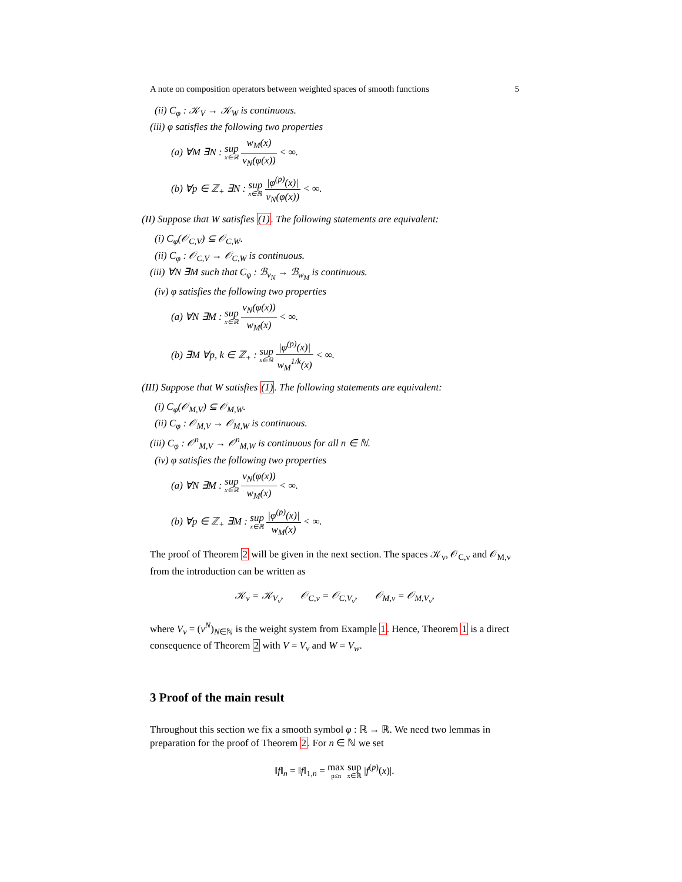A note on composition operators between weighted spaces of smooth functions 5
(ii) C<sub>φ</sub> : 𝒦<sub>V</sub> → 𝒦<sub>W</sub> is continuous.
(iii) φ satisfies the following two properties
(a) ∀M ∃N : sup x∈ℝ w<sub>M</sub>(x) v<sub>N</sub>(φ(x)) < ∞.
(b) ∀p ∈ ℤ<sub>+</sub> ∃N : sup x∈ℝ |φ<sup>(p)</sup>(x)| v<sub>N</sub>(φ(x)) < ∞.
(II) Suppose that W satisfies (1). The following statements are equivalent:
(i) C<sub>φ</sub>(𝒪<sub>C,V</sub>) ⊆ 𝒪<sub>C,W</sub>.
(ii) C<sub>φ</sub> : 𝒪<sub>C,V</sub> → 𝒪<sub>C,W</sub> is continuous.
(iii) ∀N ∃M such that C<sub>φ</sub> : ℬ<sub>v<sub>N</sub></sub> → ℬ<sub>w<sub>M</sub></sub> is continuous.
(iv) φ satisfies the following two properties
(a) ∀N ∃M : sup x∈ℝ v<sub>N</sub>(φ(x)) w<sub>M</sub>(x) < ∞.
(b) ∃M ∀p, k ∈ ℤ<sub>+</sub> : sup x∈ℝ |φ<sup>(p)</sup>(x)| w<sub>M</sub><sup>1/k</sup>(x) < ∞.
(III) Suppose that W satisfies (1). The following statements are equivalent:
(i) C<sub>φ</sub>(𝒪<sub>M,V</sub>) ⊆ 𝒪<sub>M,W</sub>.
(ii) C<sub>φ</sub> : 𝒪<sub>M,V</sub> → 𝒪<sub>M,W</sub> is continuous.
(iii) C<sub>φ</sub> : 𝒪<sup>n</sup><sub>M,V</sub> → 𝒪<sup>n</sup><sub>M,W</sub> is continuous for all n ∈ ℕ.
(iv) φ satisfies the following two properties
(a) ∀N ∃M : sup x∈ℝ v<sub>N</sub>(φ(x)) w<sub>M</sub>(x) < ∞.
(b) ∀p ∈ ℤ<sub>+</sub> ∃M : sup x∈ℝ |φ<sup>(p)</sup>(x)| w<sub>M</sub>(x) < ∞.
The proof of Theorem 2 will be given in the next section. The spaces 𝒦<sub>v</sub>, 𝒪<sub>C,v</sub> and 𝒪<sub>M,v</sub> from the introduction can be written as
𝒦<sub>v</sub> = 𝒦<sub>V<sub>v</sub></sub>, 𝒪<sub>C,v</sub> = 𝒪<sub>C,V<sub>v</sub></sub>, 𝒪<sub>M,v</sub> = 𝒪<sub>M,V<sub>v</sub></sub>,
where V<sub>v</sub> = (v<sup>N</sup>)<sub>N∈ℕ</sub> is the weight system from Example 1. Hence, Theorem 1 is a direct consequence of Theorem 2 with V = V<sub>v</sub> and W = V<sub>w</sub>.
3 Proof of the main result
Throughout this section we fix a smooth symbol φ : ℝ → ℝ. We need two lemmas in preparation for the proof of Theorem 2. For n ∈ ℕ we set
‖f‖<sub>n</sub> = ‖f‖<sub>1,n</sub> = max p≤n sup x∈ℝ |f<sup>(p)</sup>(x)|.